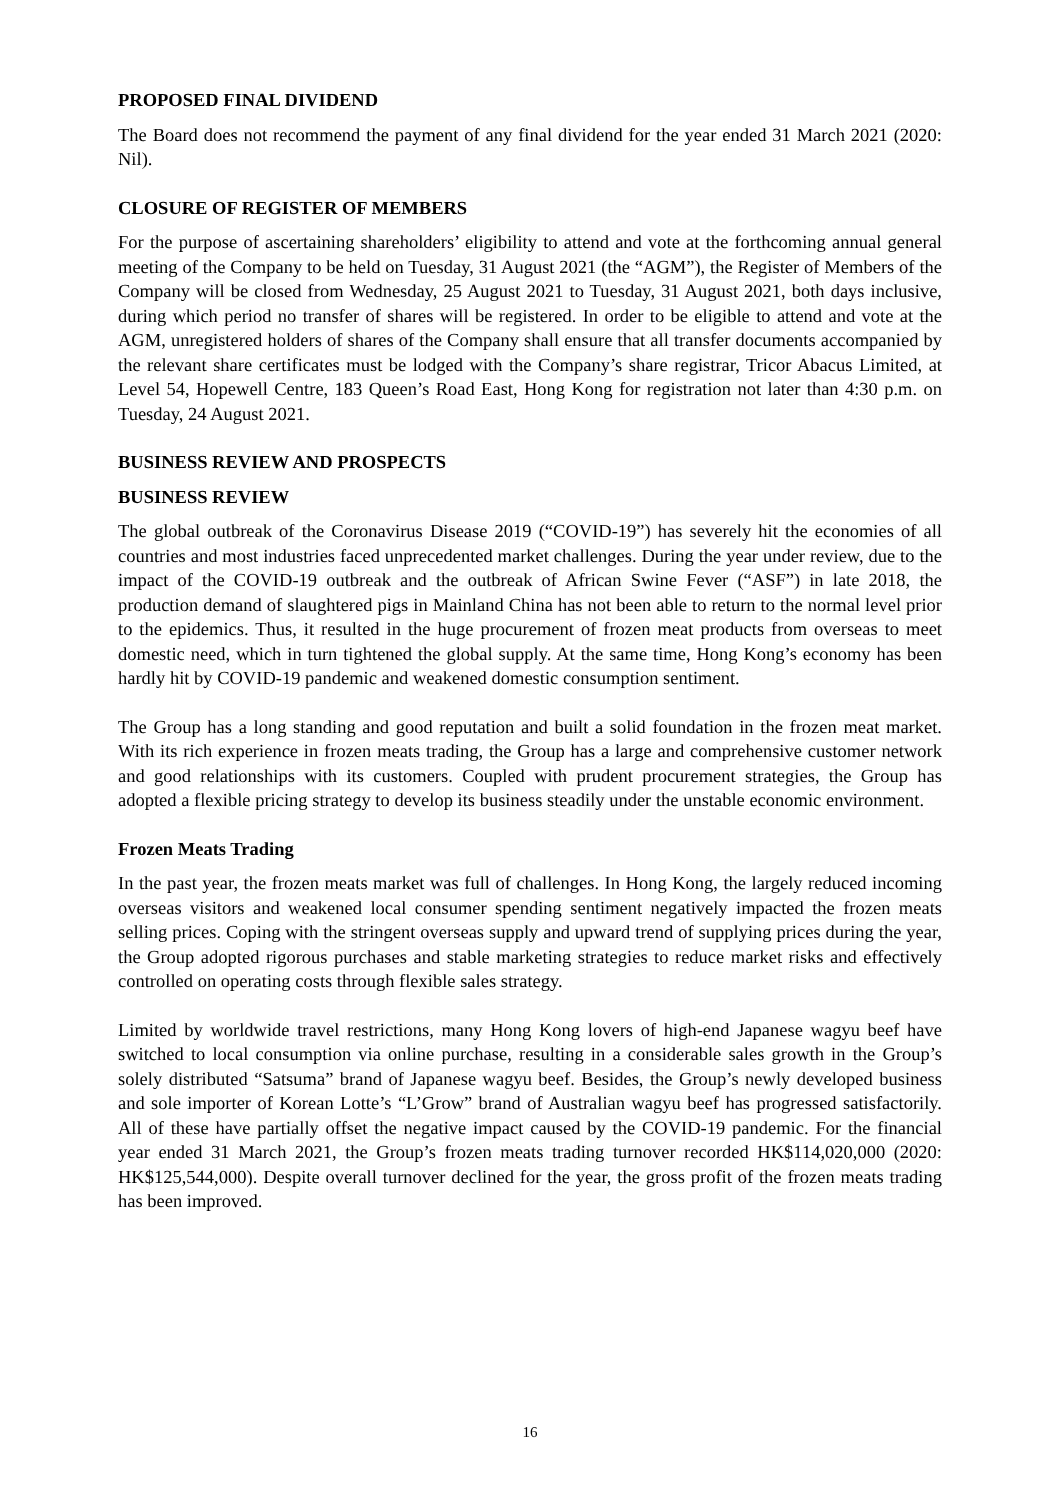PROPOSED FINAL DIVIDEND
The Board does not recommend the payment of any final dividend for the year ended 31 March 2021 (2020: Nil).
CLOSURE OF REGISTER OF MEMBERS
For the purpose of ascertaining shareholders’ eligibility to attend and vote at the forthcoming annual general meeting of the Company to be held on Tuesday, 31 August 2021 (the “AGM”), the Register of Members of the Company will be closed from Wednesday, 25 August 2021 to Tuesday, 31 August 2021, both days inclusive, during which period no transfer of shares will be registered. In order to be eligible to attend and vote at the AGM, unregistered holders of shares of the Company shall ensure that all transfer documents accompanied by the relevant share certificates must be lodged with the Company’s share registrar, Tricor Abacus Limited, at Level 54, Hopewell Centre, 183 Queen’s Road East, Hong Kong for registration not later than 4:30 p.m. on Tuesday, 24 August 2021.
BUSINESS REVIEW AND PROSPECTS
BUSINESS REVIEW
The global outbreak of the Coronavirus Disease 2019 (“COVID-19”) has severely hit the economies of all countries and most industries faced unprecedented market challenges. During the year under review, due to the impact of the COVID-19 outbreak and the outbreak of African Swine Fever (“ASF”) in late 2018, the production demand of slaughtered pigs in Mainland China has not been able to return to the normal level prior to the epidemics. Thus, it resulted in the huge procurement of frozen meat products from overseas to meet domestic need, which in turn tightened the global supply. At the same time, Hong Kong’s economy has been hardly hit by COVID-19 pandemic and weakened domestic consumption sentiment.
The Group has a long standing and good reputation and built a solid foundation in the frozen meat market. With its rich experience in frozen meats trading, the Group has a large and comprehensive customer network and good relationships with its customers. Coupled with prudent procurement strategies, the Group has adopted a flexible pricing strategy to develop its business steadily under the unstable economic environment.
Frozen Meats Trading
In the past year, the frozen meats market was full of challenges. In Hong Kong, the largely reduced incoming overseas visitors and weakened local consumer spending sentiment negatively impacted the frozen meats selling prices. Coping with the stringent overseas supply and upward trend of supplying prices during the year, the Group adopted rigorous purchases and stable marketing strategies to reduce market risks and effectively controlled on operating costs through flexible sales strategy.
Limited by worldwide travel restrictions, many Hong Kong lovers of high-end Japanese wagyu beef have switched to local consumption via online purchase, resulting in a considerable sales growth in the Group’s solely distributed “Satsuma” brand of Japanese wagyu beef. Besides, the Group’s newly developed business and sole importer of Korean Lotte’s “L’Grow” brand of Australian wagyu beef has progressed satisfactorily. All of these have partially offset the negative impact caused by the COVID-19 pandemic. For the financial year ended 31 March 2021, the Group’s frozen meats trading turnover recorded HK$114,020,000 (2020: HK$125,544,000). Despite overall turnover declined for the year, the gross profit of the frozen meats trading has been improved.
16